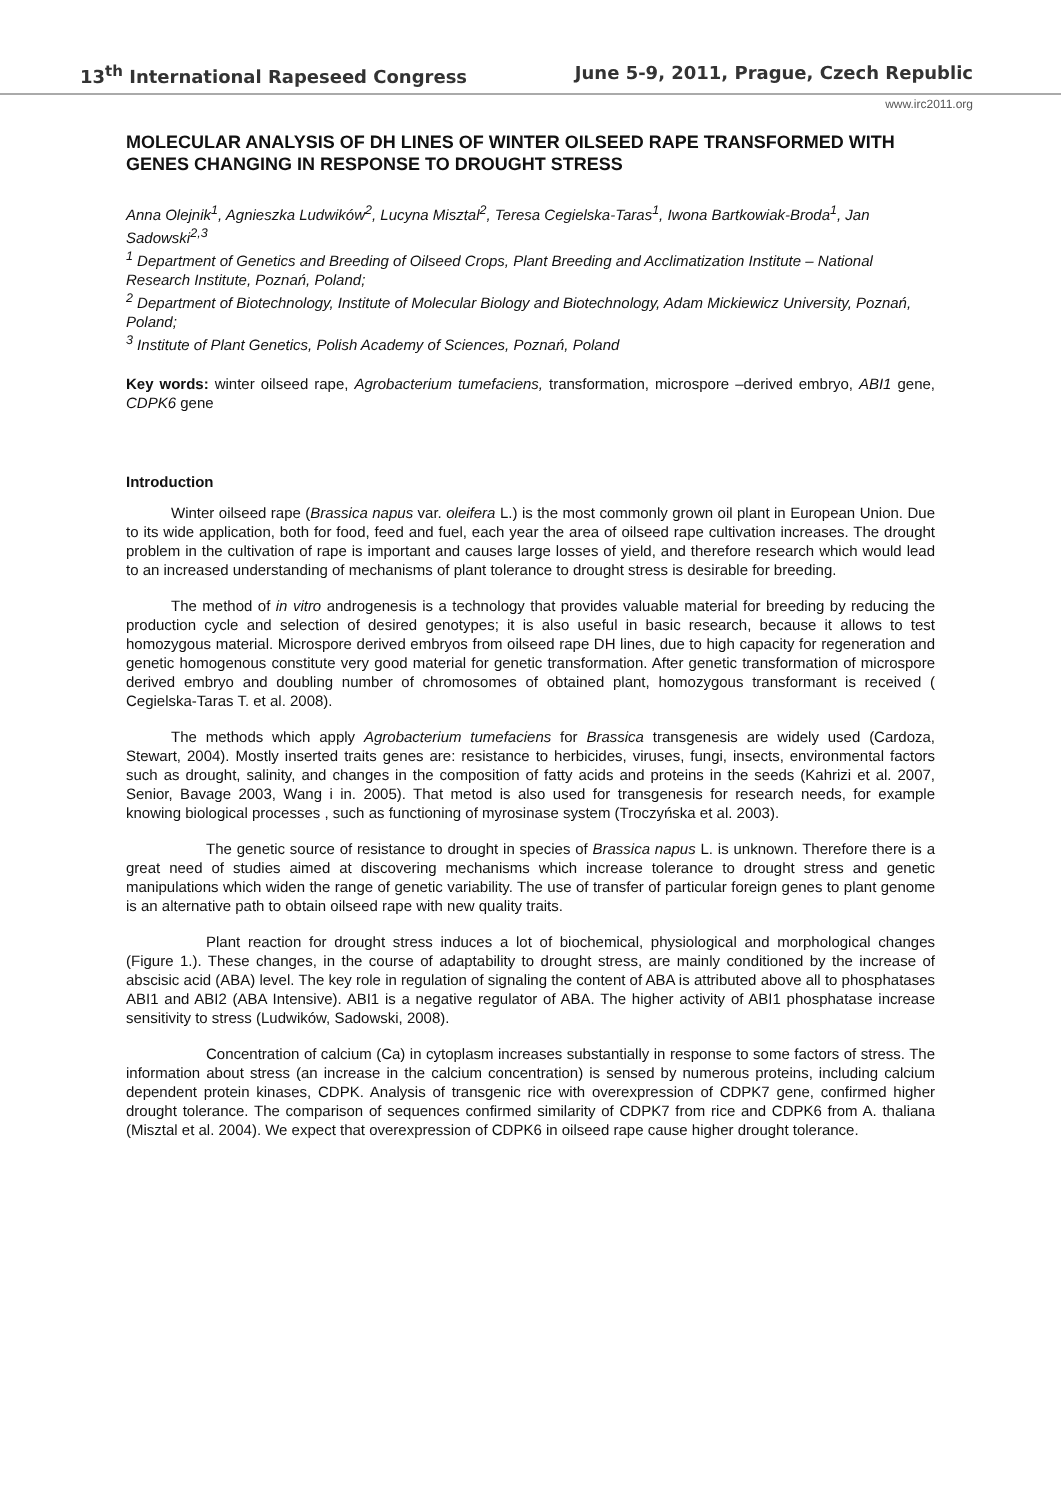13<sup>th</sup> International Rapeseed Congress June 5-9, 2011, Prague, Czech Republic
www.irc2011.org
MOLECULAR ANALYSIS OF DH LINES OF WINTER OILSEED RAPE TRANSFORMED WITH GENES CHANGING IN RESPONSE TO DROUGHT STRESS
Anna Olejnik<sup>1</sup>, Agnieszka Ludwików<sup>2</sup>, Lucyna Misztal<sup>2</sup>, Teresa Cegielska-Taras<sup>1</sup>, Iwona Bartkowiak-Broda<sup>1</sup>, Jan Sadowski<sup>2,3</sup>
<sup>1</sup> Department of Genetics and Breeding of Oilseed Crops, Plant Breeding and Acclimatization Institute – National Research Institute, Poznań, Poland;
<sup>2</sup> Department of Biotechnology, Institute of Molecular Biology and Biotechnology, Adam Mickiewicz University, Poznań, Poland;
<sup>3</sup> Institute of Plant Genetics, Polish Academy of Sciences, Poznań, Poland
Key words: winter oilseed rape, Agrobacterium tumefaciens, transformation, microspore –derived embryo, ABI1 gene, CDPK6 gene
Introduction
Winter oilseed rape (Brassica napus var. oleifera L.) is the most commonly grown oil plant in European Union. Due to its wide application, both for food, feed and fuel, each year the area of oilseed rape cultivation increases. The drought problem in the cultivation of rape is important and causes large losses of yield, and therefore research which would lead to an increased understanding of mechanisms of plant tolerance to drought stress is desirable for breeding.
The method of in vitro androgenesis is a technology that provides valuable material for breeding by reducing the production cycle and selection of desired genotypes; it is also useful in basic research, because it allows to test homozygous material. Microspore derived embryos from oilseed rape DH lines, due to high capacity for regeneration and genetic homogenous constitute very good material for genetic transformation. After genetic transformation of microspore derived embryo and doubling number of chromosomes of obtained plant, homozygous transformant is received ( Cegielska-Taras T. et al. 2008).
The methods which apply Agrobacterium tumefaciens for Brassica transgenesis are widely used (Cardoza, Stewart, 2004). Mostly inserted traits genes are: resistance to herbicides, viruses, fungi, insects, environmental factors such as drought, salinity, and changes in the composition of fatty acids and proteins in the seeds (Kahrizi et al. 2007, Senior, Bavage 2003, Wang i in. 2005). That metod is also used for transgenesis for research needs, for example knowing biological processes , such as functioning of myrosinase system (Troczyńska et al. 2003).
The genetic source of resistance to drought in species of Brassica napus L. is unknown. Therefore there is a great need of studies aimed at discovering mechanisms which increase tolerance to drought stress and genetic manipulations which widen the range of genetic variability. The use of transfer of particular foreign genes to plant genome is an alternative path to obtain oilseed rape with new quality traits.
Plant reaction for drought stress induces a lot of biochemical, physiological and morphological changes (Figure 1.). These changes, in the course of adaptability to drought stress, are mainly conditioned by the increase of abscisic acid (ABA) level. The key role in regulation of signaling the content of ABA is attributed above all to phosphatases ABI1 and ABI2 (ABA Intensive). ABI1 is a negative regulator of ABA. The higher activity of ABI1 phosphatase increase sensitivity to stress (Ludwików, Sadowski, 2008).
Concentration of calcium (Ca) in cytoplasm increases substantially in response to some factors of stress. The information about stress (an increase in the calcium concentration) is sensed by numerous proteins, including calcium dependent protein kinases, CDPK. Analysis of transgenic rice with overexpression of CDPK7 gene, confirmed higher drought tolerance. The comparison of sequences confirmed similarity of CDPK7 from rice and CDPK6 from A. thaliana (Misztal et al. 2004). We expect that overexpression of CDPK6 in oilseed rape cause higher drought tolerance.